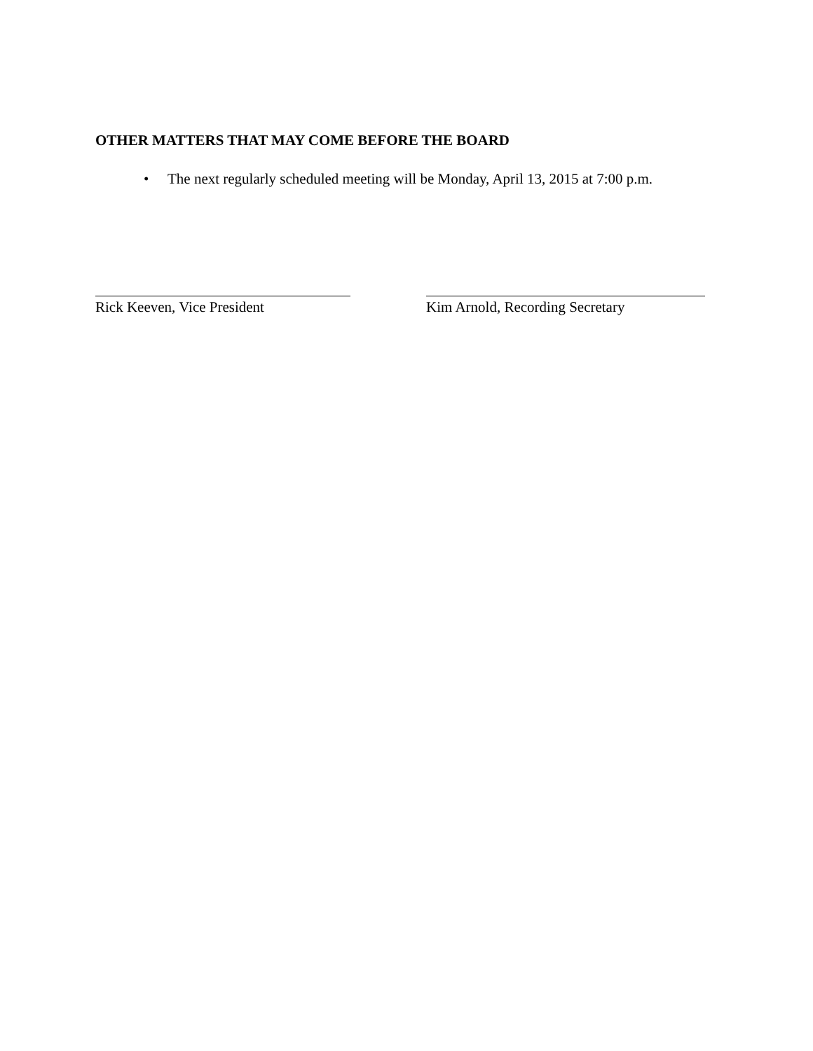OTHER MATTERS THAT MAY COME BEFORE THE BOARD
• The next regularly scheduled meeting will be Monday, April 13, 2015 at 7:00 p.m.
Rick Keeven, Vice President
Kim Arnold, Recording Secretary